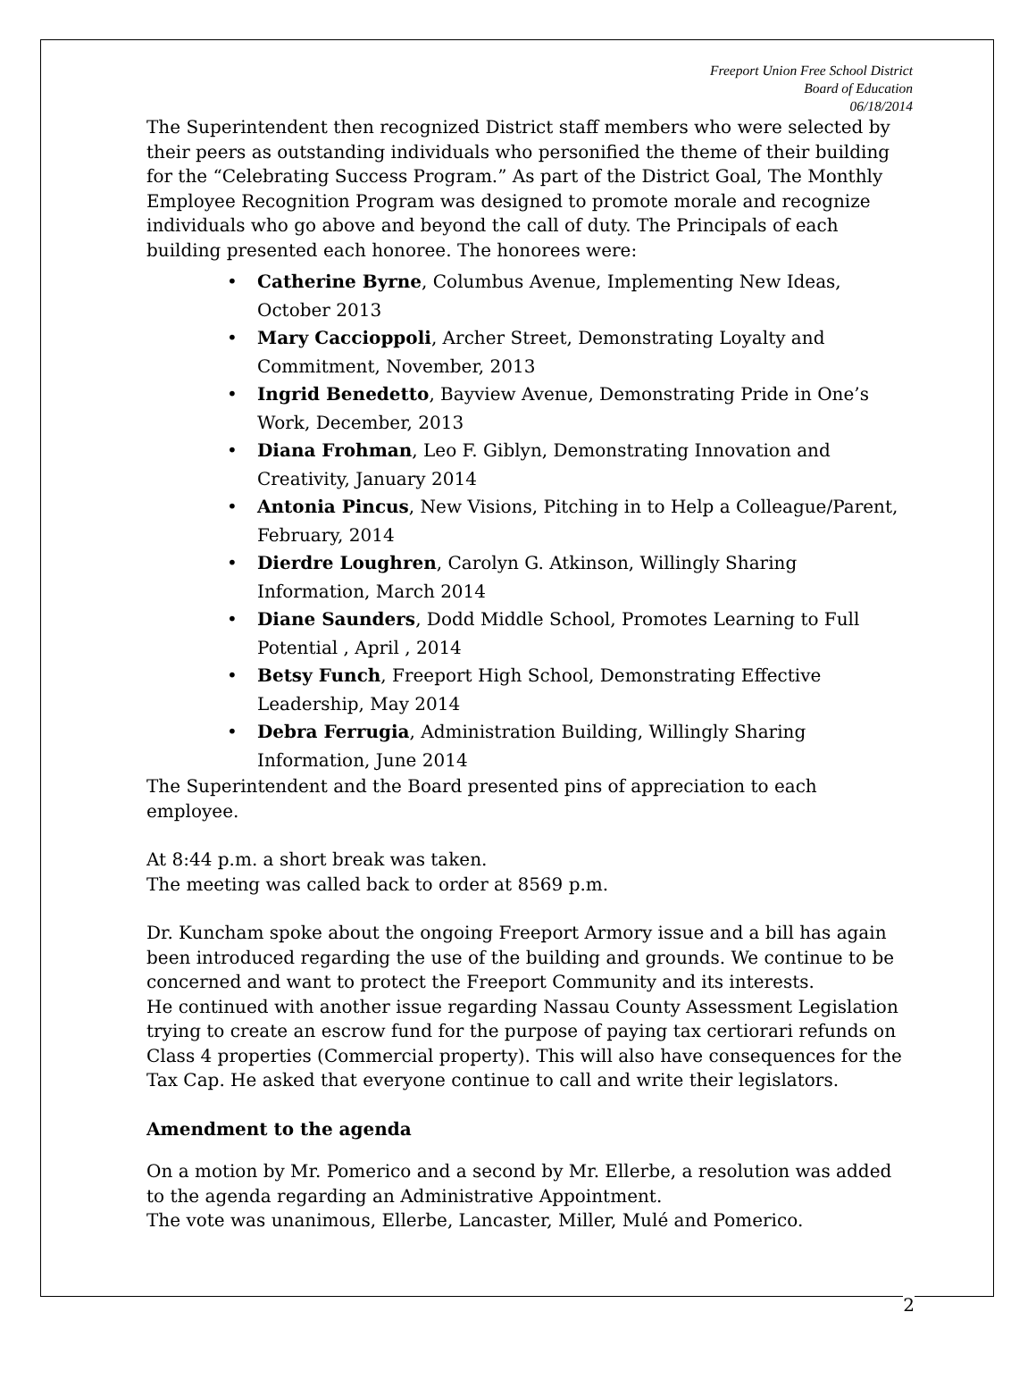Freeport Union Free School District
Board of Education
06/18/2014
The Superintendent then recognized District staff members who were selected by their peers as outstanding individuals who personified the theme of their building for the “Celebrating Success Program.” As part of the District Goal, The Monthly Employee Recognition Program was designed to promote morale and recognize individuals who go above and beyond the call of duty. The Principals of each building presented each honoree. The honorees were:
• Catherine Byrne, Columbus Avenue, Implementing New Ideas, October 2013
• Mary Caccioppoli, Archer Street, Demonstrating Loyalty and Commitment, November, 2013
• Ingrid Benedetto, Bayview Avenue, Demonstrating Pride in One’s Work, December, 2013
• Diana Frohman, Leo F. Giblyn, Demonstrating Innovation and Creativity, January 2014
• Antonia Pincus, New Visions, Pitching in to Help a Colleague/Parent, February, 2014
• Dierdre Loughren, Carolyn G. Atkinson, Willingly Sharing Information, March 2014
• Diane Saunders, Dodd Middle School, Promotes Learning to Full Potential , April , 2014
• Betsy Funch, Freeport High School, Demonstrating Effective Leadership, May 2014
• Debra Ferrugia, Administration Building, Willingly Sharing Information, June 2014
The Superintendent and the Board presented pins of appreciation to each employee.
At 8:44 p.m. a short break was taken.
The meeting was called back to order at 8569 p.m.
Dr. Kuncham spoke about the ongoing Freeport Armory issue and a bill has again been introduced regarding the use of the building and grounds. We continue to be concerned and want to protect the Freeport Community and its interests.
He continued with another issue regarding Nassau County Assessment Legislation trying to create an escrow fund for the purpose of paying tax certiorari refunds on Class 4 properties (Commercial property). This will also have consequences for the Tax Cap. He asked that everyone continue to call and write their legislators.
Amendment to the agenda
On a motion by Mr. Pomerico and a second by Mr. Ellerbe, a resolution was added to the agenda regarding an Administrative Appointment.
The vote was unanimous, Ellerbe, Lancaster, Miller, Mulé and Pomerico.
2